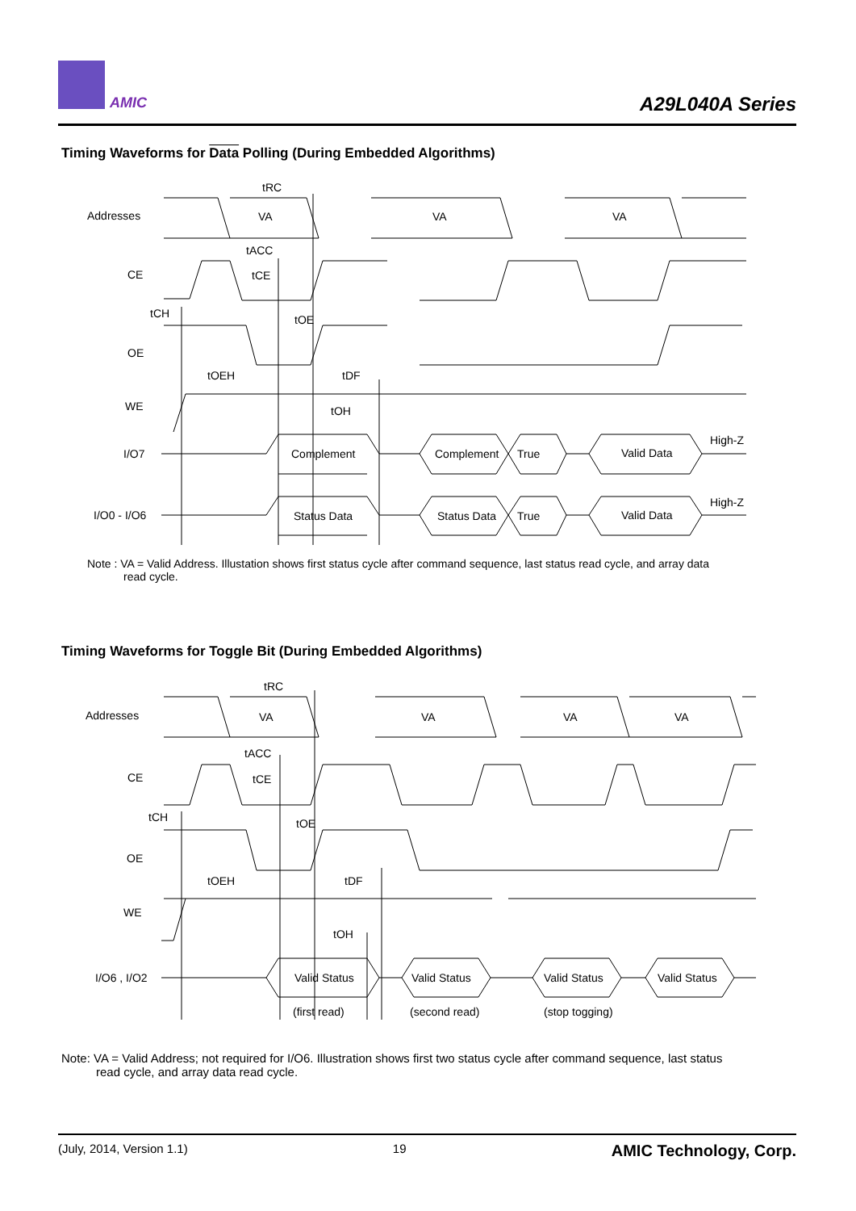AMIC A29L040A Series
Timing Waveforms for Data Polling (During Embedded Algorithms)
Addresses
CE
OE
WE
I/O7
I/O0 - I/O6
VA
VA
VA
tRC
tACC
tCE
tCH
tOE
tOEH
tDF
tOH
Complement
Complement
True
Valid Data
High-Z
Status Data
Status Data
True
Valid Data
High-Z
Note : VA = Valid Address. Illustation shows first status cycle after command sequence, last status read cycle, and array data
read cycle.
Timing Waveforms for Toggle Bit (During Embedded Algorithms)
Addresses
CE
OE
WE
I/O6 , I/O2
VA
VA
VA
VA
tRC
tACC
tCE
tCH
tOE
tOEH
tDF
tOH
Valid Status
Valid Status
Valid Status
Valid Status
(first read)
(second read)
(stop togging)
Note: VA = Valid Address; not required for I/O6. Illustration shows first two status cycle after command sequence, last status
read cycle, and array data read cycle.
(July, 2014, Version 1.1) 19 AMIC Technology, Corp.